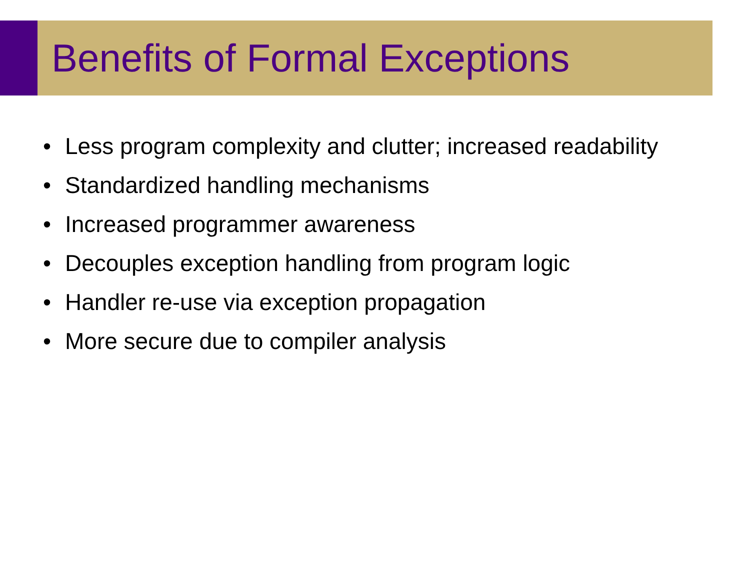Benefits of Formal Exceptions
• Less program complexity and clutter; increased readability
• Standardized handling mechanisms
• Increased programmer awareness
• Decouples exception handling from program logic
• Handler re-use via exception propagation
• More secure due to compiler analysis